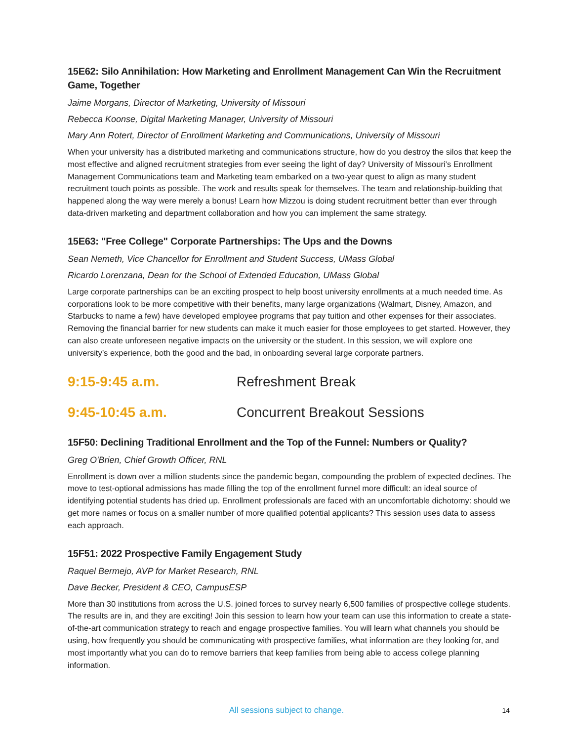15E62: Silo Annihilation: How Marketing and Enrollment Management Can Win the Recruitment Game, Together
Jaime Morgans, Director of Marketing, University of Missouri
Rebecca Koonse, Digital Marketing Manager, University of Missouri
Mary Ann Rotert, Director of Enrollment Marketing and Communications, University of Missouri
When your university has a distributed marketing and communications structure, how do you destroy the silos that keep the most effective and aligned recruitment strategies from ever seeing the light of day? University of Missouri’s Enrollment Management Communications team and Marketing team embarked on a two-year quest to align as many student recruitment touch points as possible. The work and results speak for themselves. The team and relationship-building that happened along the way were merely a bonus! Learn how Mizzou is doing student recruitment better than ever through data-driven marketing and department collaboration and how you can implement the same strategy.
15E63: "Free College" Corporate Partnerships: The Ups and the Downs
Sean Nemeth, Vice Chancellor for Enrollment and Student Success, UMass Global
Ricardo Lorenzana, Dean for the School of Extended Education, UMass Global
Large corporate partnerships can be an exciting prospect to help boost university enrollments at a much needed time. As corporations look to be more competitive with their benefits, many large organizations (Walmart, Disney, Amazon, and Starbucks to name a few) have developed employee programs that pay tuition and other expenses for their associates. Removing the financial barrier for new students can make it much easier for those employees to get started. However, they can also create unforeseen negative impacts on the university or the student. In this session, we will explore one university’s experience, both the good and the bad, in onboarding several large corporate partners.
9:15-9:45 a.m. Refreshment Break
9:45-10:45 a.m. Concurrent Breakout Sessions
15F50: Declining Traditional Enrollment and the Top of the Funnel: Numbers or Quality?
Greg O'Brien, Chief Growth Officer, RNL
Enrollment is down over a million students since the pandemic began, compounding the problem of expected declines. The move to test-optional admissions has made filling the top of the enrollment funnel more difficult: an ideal source of identifying potential students has dried up. Enrollment professionals are faced with an uncomfortable dichotomy: should we get more names or focus on a smaller number of more qualified potential applicants? This session uses data to assess each approach.
15F51: 2022 Prospective Family Engagement Study
Raquel Bermejo, AVP for Market Research, RNL
Dave Becker, President & CEO, CampusESP
More than 30 institutions from across the U.S. joined forces to survey nearly 6,500 families of prospective college students. The results are in, and they are exciting! Join this session to learn how your team can use this information to create a state-of-the-art communication strategy to reach and engage prospective families. You will learn what channels you should be using, how frequently you should be communicating with prospective families, what information are they looking for, and most importantly what you can do to remove barriers that keep families from being able to access college planning information.
All sessions subject to change.
14